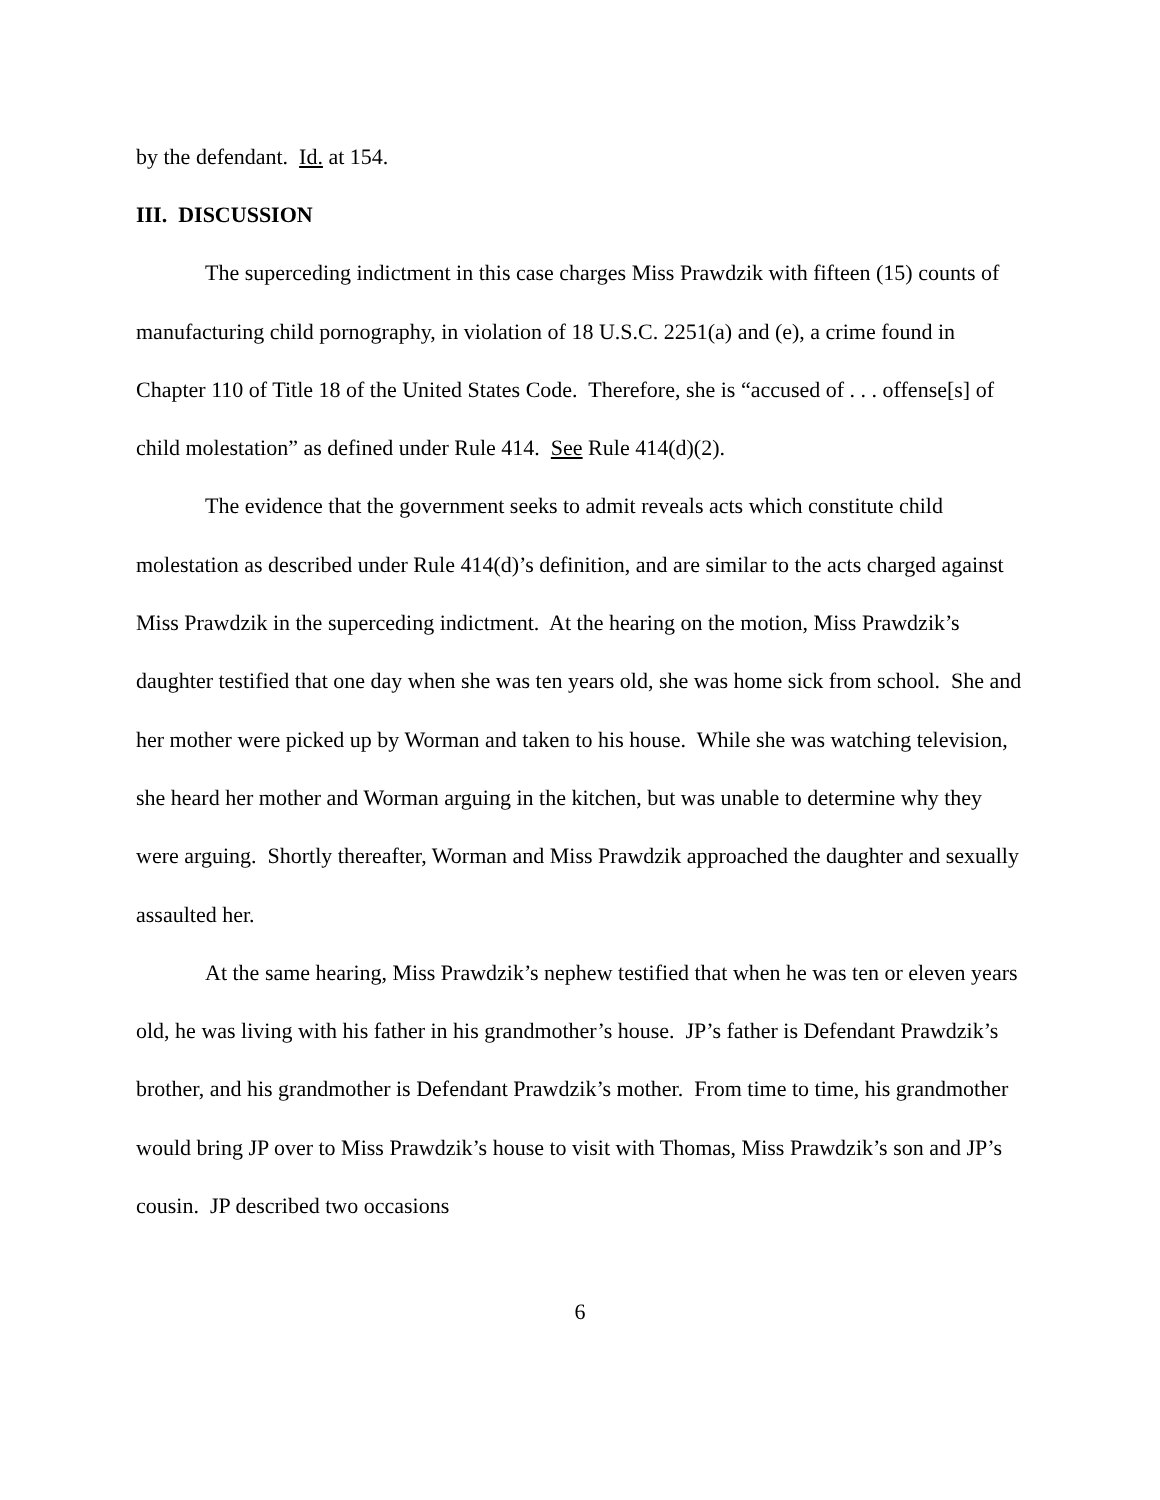by the defendant. Id. at 154.
III. DISCUSSION
The superceding indictment in this case charges Miss Prawdzik with fifteen (15) counts of manufacturing child pornography, in violation of 18 U.S.C. 2251(a) and (e), a crime found in Chapter 110 of Title 18 of the United States Code. Therefore, she is “accused of . . . offense[s] of child molestation” as defined under Rule 414. See Rule 414(d)(2).
The evidence that the government seeks to admit reveals acts which constitute child molestation as described under Rule 414(d)’s definition, and are similar to the acts charged against Miss Prawdzik in the superceding indictment. At the hearing on the motion, Miss Prawdzik’s daughter testified that one day when she was ten years old, she was home sick from school. She and her mother were picked up by Worman and taken to his house. While she was watching television, she heard her mother and Worman arguing in the kitchen, but was unable to determine why they were arguing. Shortly thereafter, Worman and Miss Prawdzik approached the daughter and sexually assaulted her.
At the same hearing, Miss Prawdzik’s nephew testified that when he was ten or eleven years old, he was living with his father in his grandmother’s house. JP’s father is Defendant Prawdzik’s brother, and his grandmother is Defendant Prawdzik’s mother. From time to time, his grandmother would bring JP over to Miss Prawdzik’s house to visit with Thomas, Miss Prawdzik’s son and JP’s cousin. JP described two occasions
6